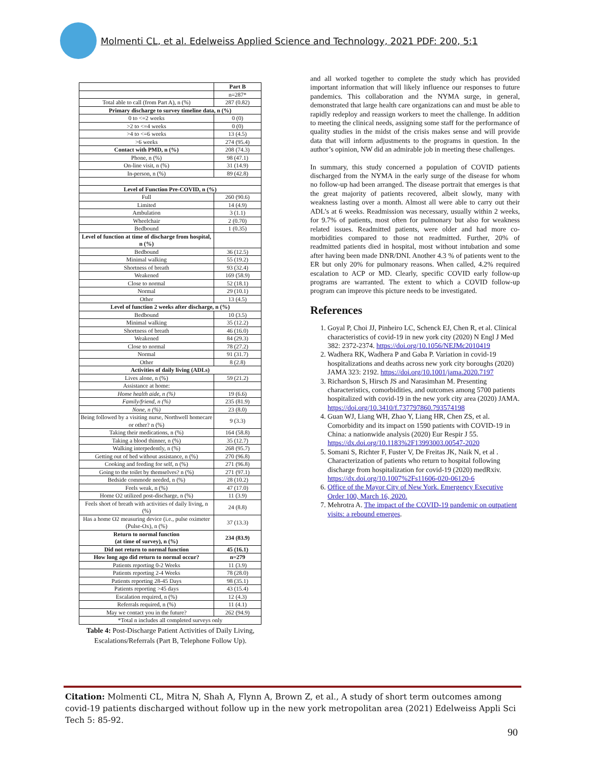Molmenti CL, et al. Edelweiss Applied Science and Technology, 2021 PDF: 200, 5:1
| | Part B |
| --- | --- |
| | n=287* |
| Total able to call (from Part A), n (%) | 287 (0.82) |
| Primary discharge to survey timeline data, n (%) | |
| 0 to <=2 weeks | 0 (0) |
| >2 to <=4 weeks | 0 (0) |
| >4 to <=6 weeks | 13 (4.5) |
| >6 weeks | 274 (95.4) |
| Contact with PMD, n (%) | 208 (74.3) |
| Phone, n (%) | 98 (47.1) |
| On-line visit, n (%) | 31 (14.9) |
| In-person, n (%) | 89 (42.8) |
| Level of Function Pre-COVID, n (%) | |
| Full | 260 (90.6) |
| Limited | 14 (4.9) |
| Ambulation | 3 (1.1) |
| Wheelchair | 2 (0.70) |
| Bedbound | 1 (0.35) |
| Level of function at time of discharge from hospital, n (%) | |
| Bedbound | 36 (12.5) |
| Minimal walking | 55 (19.2) |
| Shortness of breath | 93 (32.4) |
| Weakened | 169 (58.9) |
| Close to normal | 52 (18.1) |
| Normal | 29 (10.1) |
| Other | 13 (4.5) |
| Level of function 2 weeks after discharge, n (%) | |
| Bedbound | 10 (3.5) |
| Minimal walking | 35 (12.2) |
| Shortness of breath | 46 (16.0) |
| Weakened | 84 (29.3) |
| Close to normal | 78 (27.2) |
| Normal | 91 (31.7) |
| Other | 8 (2.8) |
| Activities of daily living (ADLs) | |
| Lives alone, n (%) | 59 (21.2) |
| Assistance at home: | |
| Home health aide, n (%) | 19 (6.6) |
| Family/friend, n (%) | 235 (81.9) |
| None, n (%) | 23 (8.0) |
| Being followed by a visiting nurse, Northwell homecare or other? n (%) | 9 (3.3) |
| Taking their medications, n (%) | 164 (58.8) |
| Taking a blood thinner, n (%) | 35 (12.7) |
| Walking interpedently, n (%) | 268 (95.7) |
| Getting out of bed without assistance, n (%) | 270 (96.8) |
| Cooking and feeding for self, n (%) | 271 (96.8) |
| Going to the toilet by themselves? n (%) | 271 (97.1) |
| Bedside commode needed, n (%) | 28 (10.2) |
| Feels weak, n (%) | 47 (17.0) |
| Home O2 utilized post-discharge, n (%) | 11 (3.9) |
| Feels short of breath with activities of daily living, n (%) | 24 (8.8) |
| Has a home O2 measuring device (i.e., pulse oximeter (Pulse-Ox), n (%) | 37 (13.3) |
| Return to normal function (at time of survey), n (%) | 234 (83.9) |
| Did not return to normal function | 45 (16.1) |
| How long ago did return to normal occur? | n=279 |
| Patients reporting 0-2 Weeks | 11 (3.9) |
| Patients reporting 2-4 Weeks | 78 (28.0) |
| Patients reporting 28-45 Days | 98 (35.1) |
| Patients reporting >45 days | 43 (15.4) |
| Escalation required, n (%) | 12 (4.3) |
| Referrals required, n (%) | 11 (4.1) |
| May we contact you in the future? | 262 (94.9) |
| *Total n includes all completed surveys only | |
Table 4: Post-Discharge Patient Activities of Daily Living, Escalations/Referrals (Part B, Telephone Follow Up).
and all worked together to complete the study which has provided important information that will likely influence our responses to future pandemics. This collaboration and the NYMA surge, in general, demonstrated that large health care organizations can and must be able to rapidly redeploy and reassign workers to meet the challenge. In addition to meeting the clinical needs, assigning some staff for the performance of quality studies in the midst of the crisis makes sense and will provide data that will inform adjustments to the programs in question. In the author’s opinion, NW did an admirable job in meeting these challenges.
In summary, this study concerned a population of COVID patients discharged from the NYMA in the early surge of the disease for whom no follow-up had been arranged. The disease portrait that emerges is that the great majority of patients recovered, albeit slowly, many with weakness lasting over a month. Almost all were able to carry out their ADL’s at 6 weeks. Readmission was necessary, usually within 2 weeks, for 9.7% of patients, most often for pulmonary but also for weakness related issues. Readmitted patients, were older and had more co-morbidities compared to those not readmitted. Further, 20% of readmitted patients died in hospital, most without intubation and some after having been made DNR/DNI. Another 4.3 % of patients went to the ER but only 20% for pulmonary reasons. When called, 4.2% required escalation to ACP or MD. Clearly, specific COVID early follow-up programs are warranted. The extent to which a COVID follow-up program can improve this picture needs to be investigated.
References
1. Goyal P, Choi JJ, Pinheiro LC, Schenck EJ, Chen R, et al. Clinical characteristics of covid-19 in new york city (2020) N Engl J Med 382: 2372-2374. https://doi.org/10.1056/NEJMc2010419
2. Wadhera RK, Wadhera P and Gaba P. Variation in covid-19 hospitalizations and deaths across new york city boroughs (2020) JAMA 323: 2192. https://doi.org/10.1001/jama.2020.7197
3. Richardson S, Hirsch JS and Narasimhan M. Presenting characteristics, comorbidities, and outcomes among 5700 patients hospitalized with covid-19 in the new york city area (2020) JAMA. https://doi.org/10.3410/f.737797860.793574198
4. Guan WJ, Liang WH, Zhao Y, Liang HR, Chen ZS, et al. Comorbidity and its impact on 1590 patients with COVID-19 in China: a nationwide analysis (2020) Eur Respir J 55. https://dx.doi.org/10.1183%2F13993003.00547-2020
5. Somani S, Richter F, Fuster V, De Freitas JK, Naik N, et al . Characterization of patients who return to hospital following discharge from hospitalization for covid-19 (2020) medRxiv. https://dx.doi.org/10.1007%2Fs11606-020-06120-6
6. Office of the Mayor City of New York. Emergency Executive Order 100, March 16, 2020.
7. Mehrotra A. The impact of the COVID-19 pandemic on outpatient visits: a rebound emerges.
Citation: Molmenti CL, Mitra N, Shah A, Flynn A, Brown Z, et al., A study of short term outcomes among covid-19 patients discharged without follow up in the new york metropolitan area (2021) Edelweiss Appli Sci Tech 5: 85-92.
90